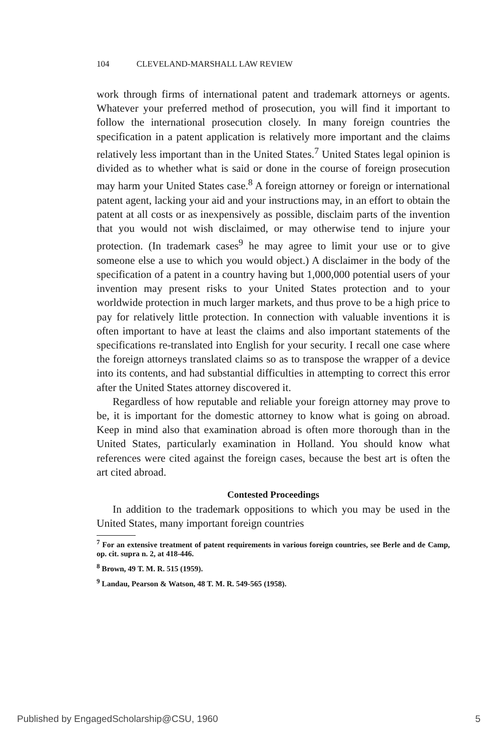104 CLEVELAND-MARSHALL LAW REVIEW
work through firms of international patent and trademark attorneys or agents. Whatever your preferred method of prosecution, you will find it important to follow the international prosecution closely. In many foreign countries the specification in a patent application is relatively more important and the claims relatively less important than in the United States.<sup>7</sup> United States legal opinion is divided as to whether what is said or done in the course of foreign prosecution may harm your United States case.<sup>8</sup> A foreign attorney or foreign or international patent agent, lacking your aid and your instructions may, in an effort to obtain the patent at all costs or as inexpensively as possible, disclaim parts of the invention that you would not wish disclaimed, or may otherwise tend to injure your protection. (In trademark cases<sup>9</sup> he may agree to limit your use or to give someone else a use to which you would object.) A disclaimer in the body of the specification of a patent in a country having but 1,000,000 potential users of your invention may present risks to your United States protection and to your worldwide protection in much larger markets, and thus prove to be a high price to pay for relatively little protection. In connection with valuable inventions it is often important to have at least the claims and also important statements of the specifications re-translated into English for your security. I recall one case where the foreign attorneys translated claims so as to transpose the wrapper of a device into its contents, and had substantial difficulties in attempting to correct this error after the United States attorney discovered it.
Regardless of how reputable and reliable your foreign attorney may prove to be, it is important for the domestic attorney to know what is going on abroad. Keep in mind also that examination abroad is often more thorough than in the United States, particularly examination in Holland. You should know what references were cited against the foreign cases, because the best art is often the art cited abroad.
Contested Proceedings
In addition to the trademark oppositions to which you may be used in the United States, many important foreign countries
<sup>7</sup> For an extensive treatment of patent requirements in various foreign countries, see Berle and de Camp, op. cit. supra n. 2, at 418-446.
<sup>8</sup> Brown, 49 T. M. R. 515 (1959).
<sup>9</sup> Landau, Pearson & Watson, 48 T. M. R. 549-565 (1958).
Published by EngagedScholarship@CSU, 1960 5